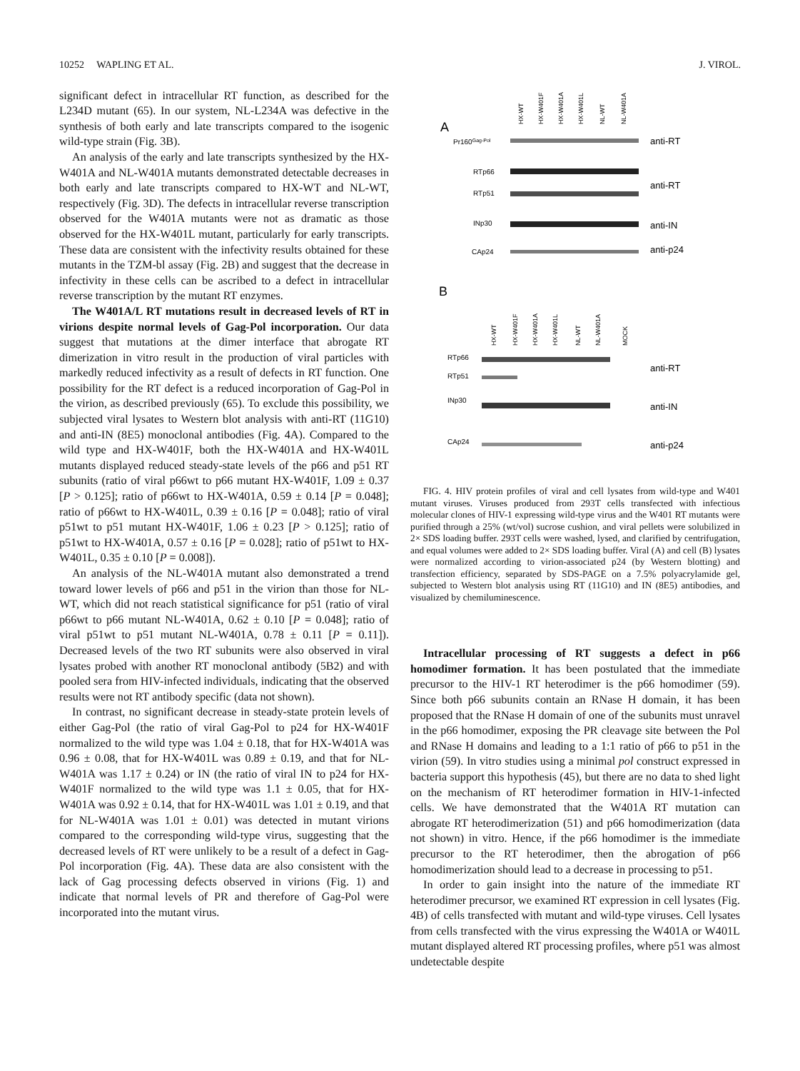10252 WAPLING ET AL. J. VIROL.
significant defect in intracellular RT function, as described for the L234D mutant (65). In our system, NL-L234A was defective in the synthesis of both early and late transcripts compared to the isogenic wild-type strain (Fig. 3B).
An analysis of the early and late transcripts synthesized by the HX-W401A and NL-W401A mutants demonstrated detectable decreases in both early and late transcripts compared to HX-WT and NL-WT, respectively (Fig. 3D). The defects in intracellular reverse transcription observed for the W401A mutants were not as dramatic as those observed for the HX-W401L mutant, particularly for early transcripts. These data are consistent with the infectivity results obtained for these mutants in the TZM-bl assay (Fig. 2B) and suggest that the decrease in infectivity in these cells can be ascribed to a defect in intracellular reverse transcription by the mutant RT enzymes.
The W401A/L RT mutations result in decreased levels of RT in virions despite normal levels of Gag-Pol incorporation. Our data suggest that mutations at the dimer interface that abrogate RT dimerization in vitro result in the production of viral particles with markedly reduced infectivity as a result of defects in RT function. One possibility for the RT defect is a reduced incorporation of Gag-Pol in the virion, as described previously (65). To exclude this possibility, we subjected viral lysates to Western blot analysis with anti-RT (11G10) and anti-IN (8E5) monoclonal antibodies (Fig. 4A). Compared to the wild type and HX-W401F, both the HX-W401A and HX-W401L mutants displayed reduced steady-state levels of the p66 and p51 RT subunits (ratio of viral p66wt to p66 mutant HX-W401F, 1.09 ± 0.37 [P > 0.125]; ratio of p66wt to HX-W401A, 0.59 ± 0.14 [P = 0.048]; ratio of p66wt to HX-W401L, 0.39 ± 0.16 [P = 0.048]; ratio of viral p51wt to p51 mutant HX-W401F, 1.06 ± 0.23 [P > 0.125]; ratio of p51wt to HX-W401A, 0.57 ± 0.16 [P = 0.028]; ratio of p51wt to HX-W401L, 0.35 ± 0.10 [P = 0.008]).
An analysis of the NL-W401A mutant also demonstrated a trend toward lower levels of p66 and p51 in the virion than those for NL-WT, which did not reach statistical significance for p51 (ratio of viral p66wt to p66 mutant NL-W401A, 0.62 ± 0.10 [P = 0.048]; ratio of viral p51wt to p51 mutant NL-W401A, 0.78 ± 0.11 [P = 0.11]). Decreased levels of the two RT subunits were also observed in viral lysates probed with another RT monoclonal antibody (5B2) and with pooled sera from HIV-infected individuals, indicating that the observed results were not RT antibody specific (data not shown).
In contrast, no significant decrease in steady-state protein levels of either Gag-Pol (the ratio of viral Gag-Pol to p24 for HX-W401F normalized to the wild type was 1.04 ± 0.18, that for HX-W401A was 0.96 ± 0.08, that for HX-W401L was 0.89 ± 0.19, and that for NL-W401A was 1.17 ± 0.24) or IN (the ratio of viral IN to p24 for HX-W401F normalized to the wild type was 1.1 ± 0.05, that for HX-W401A was 0.92 ± 0.14, that for HX-W401L was 1.01 ± 0.19, and that for NL-W401A was 1.01 ± 0.01) was detected in mutant virions compared to the corresponding wild-type virus, suggesting that the decreased levels of RT were unlikely to be a result of a defect in Gag-Pol incorporation (Fig. 4A). These data are also consistent with the lack of Gag processing defects observed in virions (Fig. 1) and indicate that normal levels of PR and therefore of Gag-Pol were incorporated into the mutant virus.
A
HX-WT
HX-W401F
HX-W401A
HX-W401L
NL-WT
NL-W401A
Pr160Gag-Pol
anti-RT
RTp66
RTp51
anti-RT
INp30
anti-IN
CAp24
anti-p24
B
HX-WT
HX-W401F
HX-W401A
HX-W401L
NL-WT
NL-W401A
MOCK
RTp66
RTp51
anti-RT
INp30
anti-IN
CAp24
anti-p24
FIG. 4. HIV protein profiles of viral and cell lysates from wild-type and W401 mutant viruses. Viruses produced from 293T cells transfected with infectious molecular clones of HIV-1 expressing wild-type virus and the W401 RT mutants were purified through a 25% (wt/vol) sucrose cushion, and viral pellets were solubilized in 2× SDS loading buffer. 293T cells were washed, lysed, and clarified by centrifugation, and equal volumes were added to 2× SDS loading buffer. Viral (A) and cell (B) lysates were normalized according to virion-associated p24 (by Western blotting) and transfection efficiency, separated by SDS-PAGE on a 7.5% polyacrylamide gel, subjected to Western blot analysis using RT (11G10) and IN (8E5) antibodies, and visualized by chemiluminescence.
Intracellular processing of RT suggests a defect in p66 homodimer formation. It has been postulated that the immediate precursor to the HIV-1 RT heterodimer is the p66 homodimer (59). Since both p66 subunits contain an RNase H domain, it has been proposed that the RNase H domain of one of the subunits must unravel in the p66 homodimer, exposing the PR cleavage site between the Pol and RNase H domains and leading to a 1:1 ratio of p66 to p51 in the virion (59). In vitro studies using a minimal pol construct expressed in bacteria support this hypothesis (45), but there are no data to shed light on the mechanism of RT heterodimer formation in HIV-1-infected cells. We have demonstrated that the W401A RT mutation can abrogate RT heterodimerization (51) and p66 homodimerization (data not shown) in vitro. Hence, if the p66 homodimer is the immediate precursor to the RT heterodimer, then the abrogation of p66 homodimerization should lead to a decrease in processing to p51.
In order to gain insight into the nature of the immediate RT heterodimer precursor, we examined RT expression in cell lysates (Fig. 4B) of cells transfected with mutant and wild-type viruses. Cell lysates from cells transfected with the virus expressing the W401A or W401L mutant displayed altered RT processing profiles, where p51 was almost undetectable despite